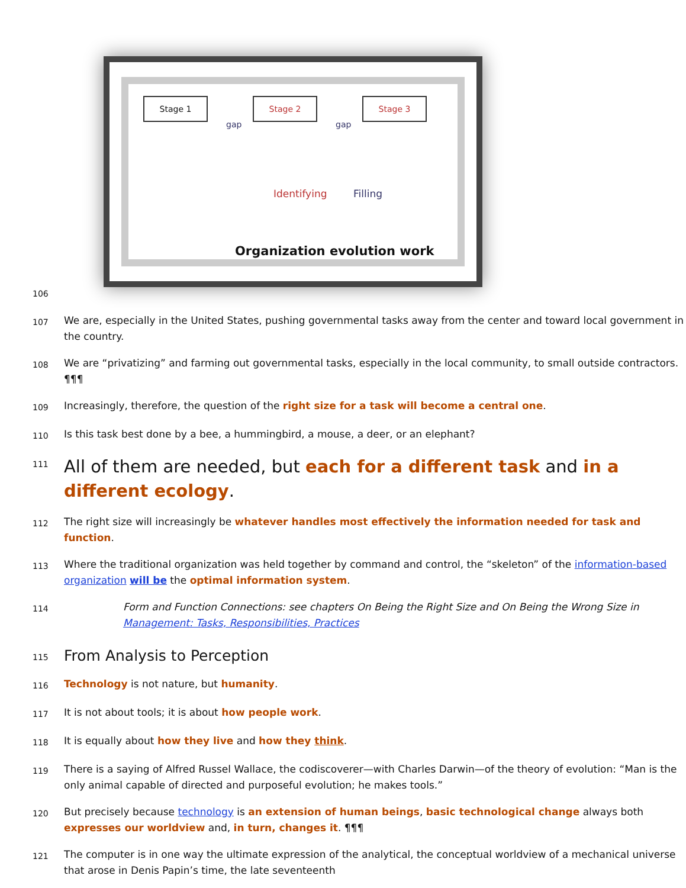Stage 1 Stage 2 Stage 3
gap gap
Identifying Filling
Organization evolution work
106
107
We are, especially in the United States, pushing governmental tasks away from the center and toward local government in the country.
108
We are “privatizing” and farming out governmental tasks, especially in the local community, to small outside contractors. ¶¶¶
109
Increasingly, therefore, the question of the right size for a task will become a central one.
110
Is this task best done by a bee, a hummingbird, a mouse, a deer, or an elephant?
111
All of them are needed, but each for a different task and in a different ecology.
112
The right size will increasingly be whatever handles most effectively the information needed for task and function.
113
Where the traditional organization was held together by command and control, the “skeleton” of the information-based organization will be the optimal information system.
114
Form and Function Connections: see chapters On Being the Right Size and On Being the Wrong Size in Management: Tasks, Responsibilities, Practices
115
From Analysis to Perception
116
Technology is not nature, but humanity.
117
It is not about tools; it is about how people work.
118
It is equally about how they live and how they think.
119
There is a saying of Alfred Russel Wallace, the codiscoverer—with Charles Darwin—of the theory of evolution: “Man is the only animal capable of directed and purposeful evolution; he makes tools.”
120
But precisely because technology is an extension of human beings, basic technological change always both expresses our worldview and, in turn, changes it. ¶¶¶
121
The computer is in one way the ultimate expression of the analytical, the conceptual worldview of a mechanical universe that arose in Denis Papin’s time, the late seventeenth